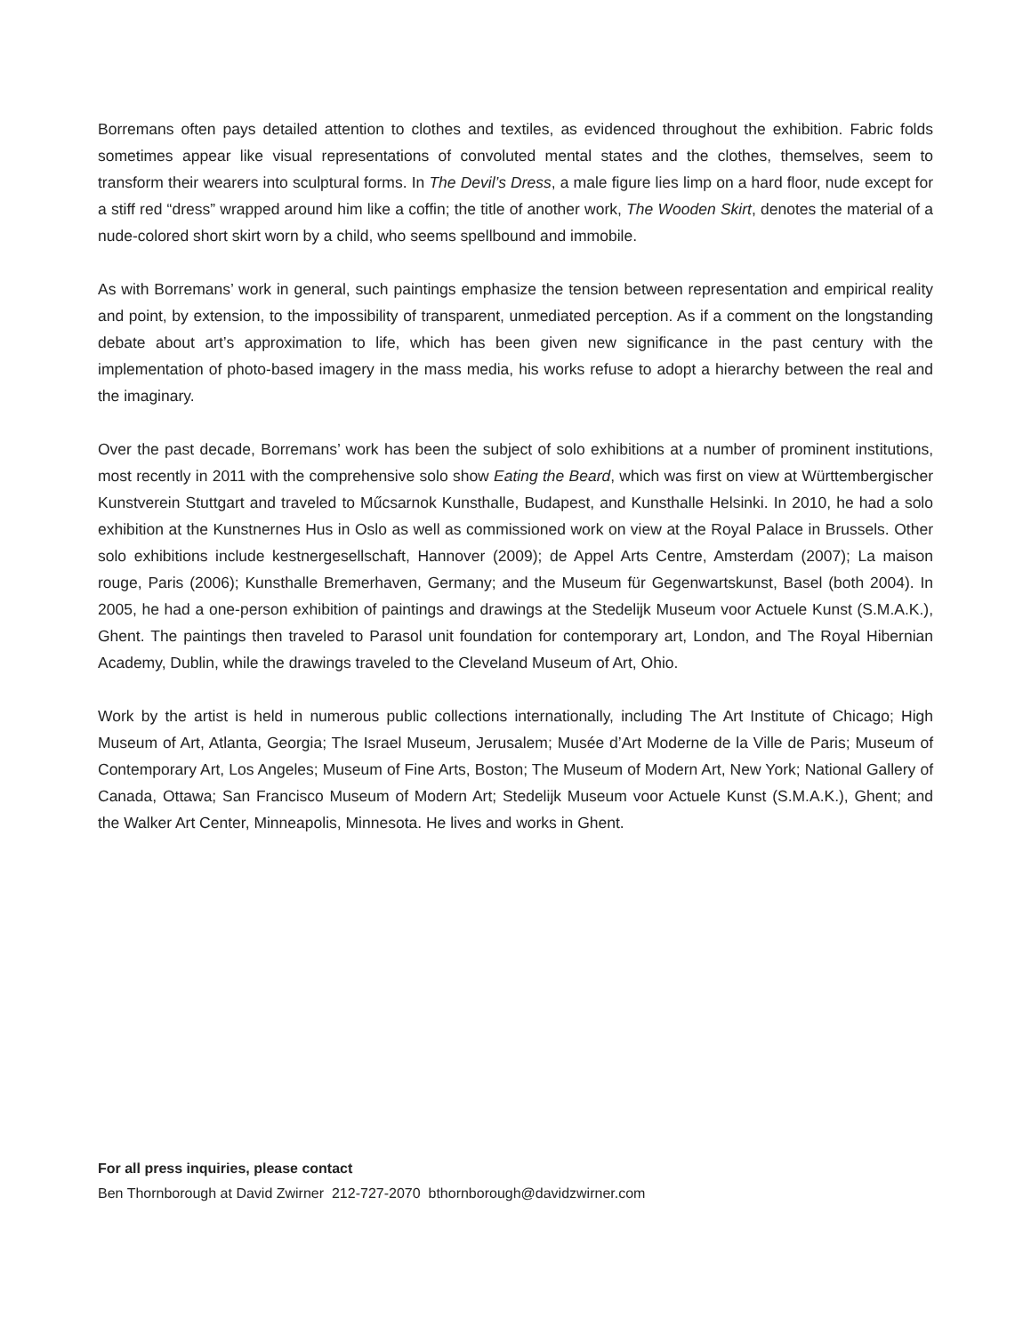Borremans often pays detailed attention to clothes and textiles, as evidenced throughout the exhibition. Fabric folds sometimes appear like visual representations of convoluted mental states and the clothes, themselves, seem to transform their wearers into sculptural forms. In The Devil’s Dress, a male figure lies limp on a hard floor, nude except for a stiff red “dress” wrapped around him like a coffin; the title of another work, The Wooden Skirt, denotes the material of a nude-colored short skirt worn by a child, who seems spellbound and immobile.
As with Borremans’ work in general, such paintings emphasize the tension between representation and empirical reality and point, by extension, to the impossibility of transparent, unmediated perception. As if a comment on the longstanding debate about art’s approximation to life, which has been given new significance in the past century with the implementation of photo-based imagery in the mass media, his works refuse to adopt a hierarchy between the real and the imaginary.
Over the past decade, Borremans’ work has been the subject of solo exhibitions at a number of prominent institutions, most recently in 2011 with the comprehensive solo show Eating the Beard, which was first on view at Württembergischer Kunstverein Stuttgart and traveled to Műcsarnok Kunsthalle, Budapest, and Kunsthalle Helsinki. In 2010, he had a solo exhibition at the Kunstnernes Hus in Oslo as well as commissioned work on view at the Royal Palace in Brussels. Other solo exhibitions include kestnergesellschaft, Hannover (2009); de Appel Arts Centre, Amsterdam (2007); La maison rouge, Paris (2006); Kunsthalle Bremerhaven, Germany; and the Museum für Gegenwartskunst, Basel (both 2004). In 2005, he had a one-person exhibition of paintings and drawings at the Stedelijk Museum voor Actuele Kunst (S.M.A.K.), Ghent. The paintings then traveled to Parasol unit foundation for contemporary art, London, and The Royal Hibernian Academy, Dublin, while the drawings traveled to the Cleveland Museum of Art, Ohio.
Work by the artist is held in numerous public collections internationally, including The Art Institute of Chicago; High Museum of Art, Atlanta, Georgia; The Israel Museum, Jerusalem; Musée d’Art Moderne de la Ville de Paris; Museum of Contemporary Art, Los Angeles; Museum of Fine Arts, Boston; The Museum of Modern Art, New York; National Gallery of Canada, Ottawa; San Francisco Museum of Modern Art; Stedelijk Museum voor Actuele Kunst (S.M.A.K.), Ghent; and the Walker Art Center, Minneapolis, Minnesota. He lives and works in Ghent.
For all press inquiries, please contact
Ben Thornborough at David Zwirner 212-727-2070 bthornborough@davidzwirner.com